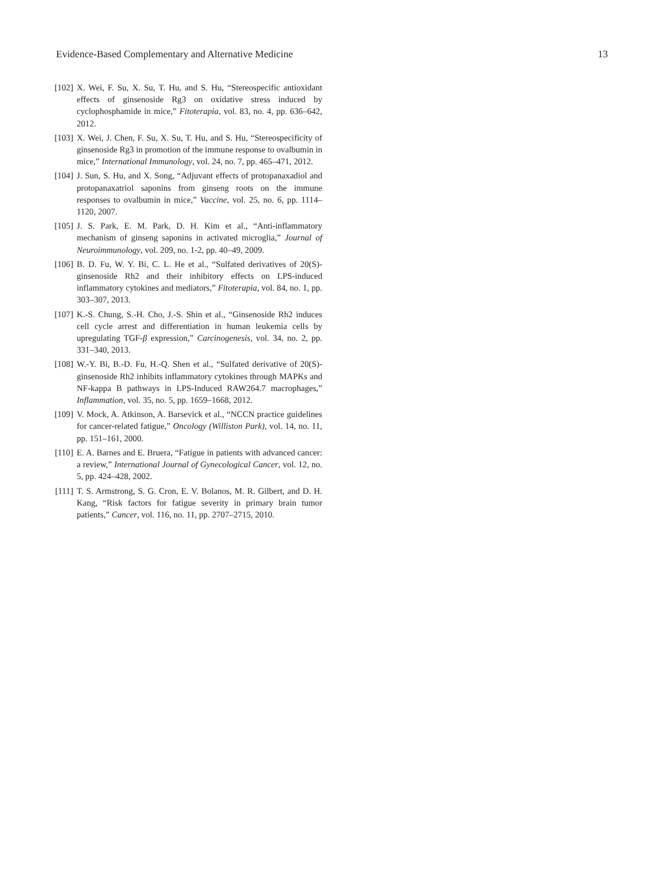Evidence-Based Complementary and Alternative Medicine 13
[102]
X. Wei, F. Su, X. Su, T. Hu, and S. Hu, “Stereospecific antioxidant effects of ginsenoside Rg3 on oxidative stress induced by cyclophosphamide in mice,” Fitoterapia, vol. 83, no. 4, pp. 636–642, 2012.
[103]
X. Wei, J. Chen, F. Su, X. Su, T. Hu, and S. Hu, “Stereospecificity of ginsenoside Rg3 in promotion of the immune response to ovalbumin in mice,” International Immunology, vol. 24, no. 7, pp. 465–471, 2012.
[104]
J. Sun, S. Hu, and X. Song, “Adjuvant effects of protopanaxadiol and protopanaxatriol saponins from ginseng roots on the immune responses to ovalbumin in mice,” Vaccine, vol. 25, no. 6, pp. 1114–1120, 2007.
[105]
J. S. Park, E. M. Park, D. H. Kim et al., “Anti-inflammatory mechanism of ginseng saponins in activated microglia,” Journal of Neuroimmunology, vol. 209, no. 1-2, pp. 40–49, 2009.
[106]
B. D. Fu, W. Y. Bi, C. L. He et al., “Sulfated derivatives of 20(S)-ginsenoside Rh2 and their inhibitory effects on LPS-induced inflammatory cytokines and mediators,” Fitoterapia, vol. 84, no. 1, pp. 303–307, 2013.
[107]
K.-S. Chung, S.-H. Cho, J.-S. Shin et al., “Ginsenoside Rh2 induces cell cycle arrest and differentiation in human leukemia cells by upregulating TGF-β expression,” Carcinogenesis, vol. 34, no. 2, pp. 331–340, 2013.
[108]
W.-Y. Bi, B.-D. Fu, H.-Q. Shen et al., “Sulfated derivative of 20(S)-ginsenoside Rh2 inhibits inflammatory cytokines through MAPKs and NF-kappa B pathways in LPS-Induced RAW264.7 macrophages,” Inflammation, vol. 35, no. 5, pp. 1659–1668, 2012.
[109]
V. Mock, A. Atkinson, A. Barsevick et al., “NCCN practice guidelines for cancer-related fatigue,” Oncology (Williston Park), vol. 14, no. 11, pp. 151–161, 2000.
[110]
E. A. Barnes and E. Bruera, “Fatigue in patients with advanced cancer: a review,” International Journal of Gynecological Cancer, vol. 12, no. 5, pp. 424–428, 2002.
[111]
T. S. Armstrong, S. G. Cron, E. V. Bolanos, M. R. Gilbert, and D. H. Kang, “Risk factors for fatigue severity in primary brain tumor patients,” Cancer, vol. 116, no. 11, pp. 2707–2715, 2010.